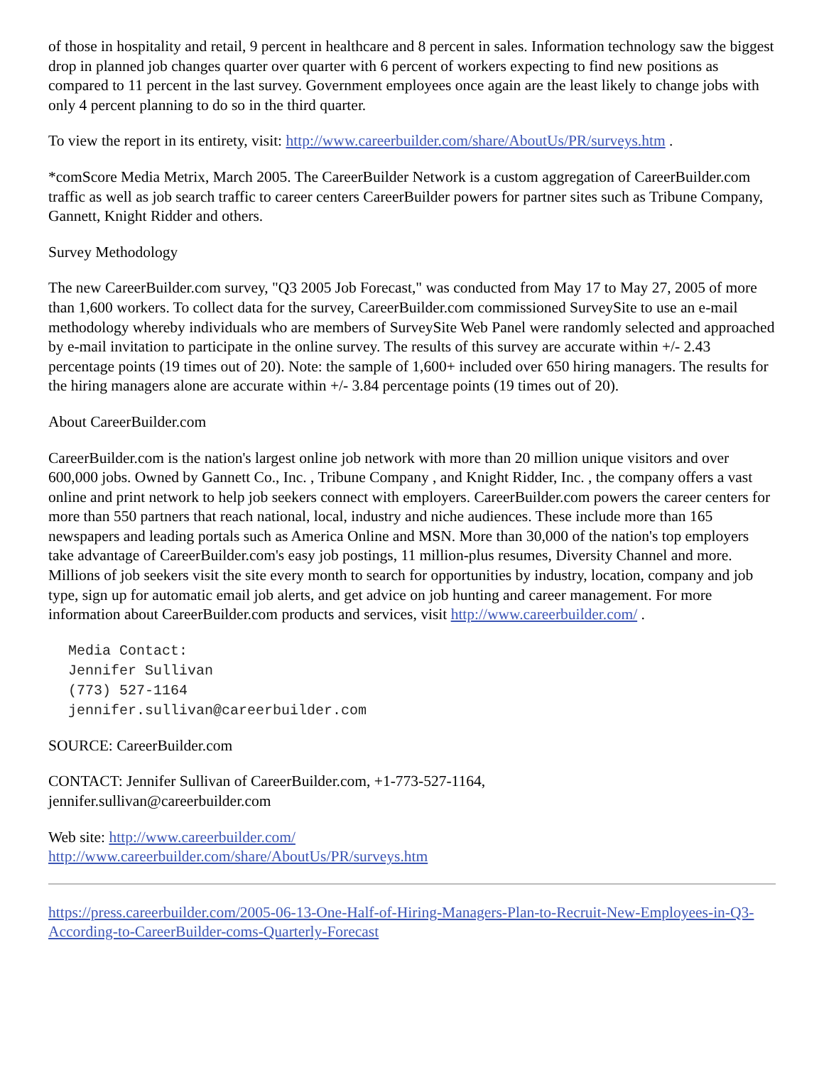of those in hospitality and retail, 9 percent in healthcare and 8 percent in sales. Information technology saw the biggest drop in planned job changes quarter over quarter with 6 percent of workers expecting to find new positions as compared to 11 percent in the last survey. Government employees once again are the least likely to change jobs with only 4 percent planning to do so in the third quarter.
To view the report in its entirety, visit: http://www.careerbuilder.com/share/AboutUs/PR/surveys.htm .
*comScore Media Metrix, March 2005. The CareerBuilder Network is a custom aggregation of CareerBuilder.com traffic as well as job search traffic to career centers CareerBuilder powers for partner sites such as Tribune Company, Gannett, Knight Ridder and others.
Survey Methodology
The new CareerBuilder.com survey, "Q3 2005 Job Forecast," was conducted from May 17 to May 27, 2005 of more than 1,600 workers. To collect data for the survey, CareerBuilder.com commissioned SurveySite to use an e-mail methodology whereby individuals who are members of SurveySite Web Panel were randomly selected and approached by e-mail invitation to participate in the online survey. The results of this survey are accurate within +/- 2.43 percentage points (19 times out of 20). Note: the sample of 1,600+ included over 650 hiring managers. The results for the hiring managers alone are accurate within +/- 3.84 percentage points (19 times out of 20).
About CareerBuilder.com
CareerBuilder.com is the nation's largest online job network with more than 20 million unique visitors and over 600,000 jobs. Owned by Gannett Co., Inc. , Tribune Company , and Knight Ridder, Inc. , the company offers a vast online and print network to help job seekers connect with employers. CareerBuilder.com powers the career centers for more than 550 partners that reach national, local, industry and niche audiences. These include more than 165 newspapers and leading portals such as America Online and MSN. More than 30,000 of the nation's top employers take advantage of CareerBuilder.com's easy job postings, 11 million-plus resumes, Diversity Channel and more. Millions of job seekers visit the site every month to search for opportunities by industry, location, company and job type, sign up for automatic email job alerts, and get advice on job hunting and career management. For more information about CareerBuilder.com products and services, visit http://www.careerbuilder.com/ .
Media Contact:
Jennifer Sullivan
(773) 527-1164
jennifer.sullivan@careerbuilder.com
SOURCE: CareerBuilder.com
CONTACT: Jennifer Sullivan of CareerBuilder.com, +1-773-527-1164,
jennifer.sullivan@careerbuilder.com
Web site: http://www.careerbuilder.com/
http://www.careerbuilder.com/share/AboutUs/PR/surveys.htm
https://press.careerbuilder.com/2005-06-13-One-Half-of-Hiring-Managers-Plan-to-Recruit-New-Employees-in-Q3-According-to-CareerBuilder-coms-Quarterly-Forecast